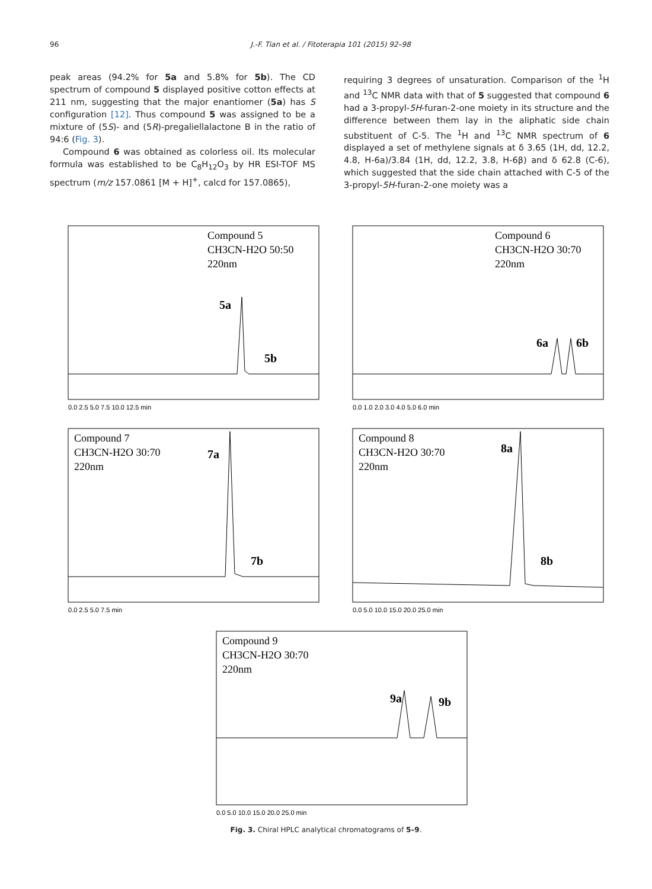96 J.-F. Tian et al. / Fitoterapia 101 (2015) 92–98
peak areas (94.2% for 5a and 5.8% for 5b). The CD spectrum of compound 5 displayed positive cotton effects at 211 nm, suggesting that the major enantiomer (5a) has S configuration [12]. Thus compound 5 was assigned to be a mixture of (5S)- and (5R)-pregaliellalactone B in the ratio of 94:6 (Fig. 3).
Compound 6 was obtained as colorless oil. Its molecular formula was established to be C<sub>8</sub>H<sub>12</sub>O<sub>3</sub> by HR ESI-TOF MS spectrum (m/z 157.0861 [M + H]<sup>+</sup>, calcd for 157.0865),
requiring 3 degrees of unsaturation. Comparison of the <sup>1</sup>H and <sup>13</sup>C NMR data with that of 5 suggested that compound 6 had a 3-propyl-5H-furan-2-one moiety in its structure and the difference between them lay in the aliphatic side chain substituent of C-5. The <sup>1</sup>H and <sup>13</sup>C NMR spectrum of 6 displayed a set of methylene signals at δ 3.65 (1H, dd, 12.2, 4.8, H-6a)/3.84 (1H, dd, 12.2, 3.8, H-6β) and δ 62.8 (C-6), which suggested that the side chain attached with C-5 of the 3-propyl-5H-furan-2-one moiety was a
Compound 5
CH3CN-H2O 50:50
220nm
5a
5b
0.0 2.5 5.0 7.5 10.0 12.5 min
Compound 6
CH3CN-H2O 30:70
220nm
6a
6b
0.0 1.0 2.0 3.0 4.0 5.0 6.0 min
Compound 7
CH3CN-H2O 30:70
220nm
7a
7b
0.0 2.5 5.0 7.5 min
Compound 8
CH3CN-H2O 30:70
220nm
8a
8b
0.0 5.0 10.0 15.0 20.0 25.0 min
Compound 9
CH3CN-H2O 30:70
220nm
9a
9b
0.0 5.0 10.0 15.0 20.0 25.0 min
Fig. 3. Chiral HPLC analytical chromatograms of 5–9.